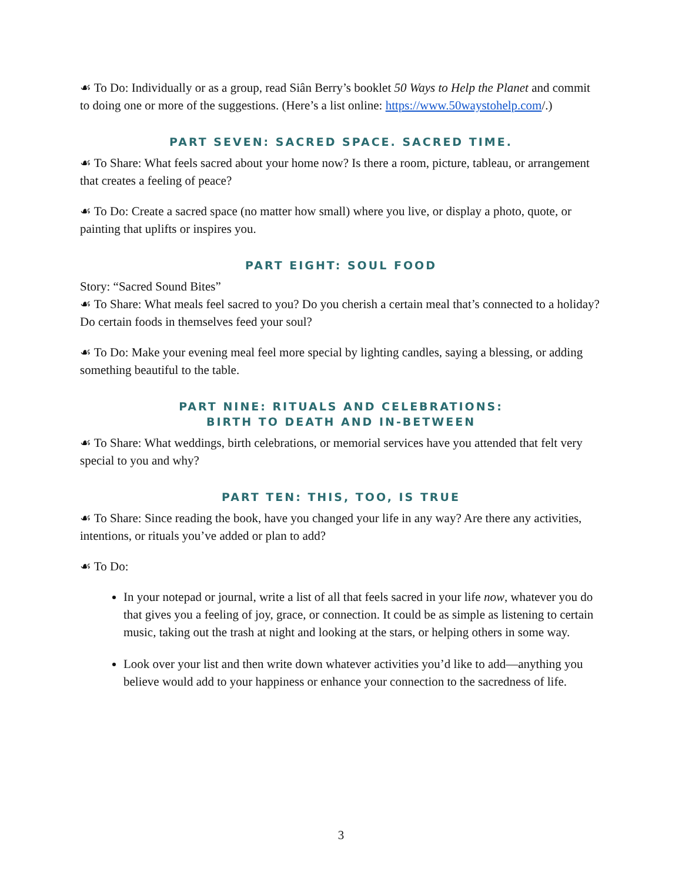☙ To Do: Individually or as a group, read Siân Berry’s booklet 50 Ways to Help the Planet and commit to doing one or more of the suggestions. (Here’s a list online: https://www.50waystohelp.com/.)
PART SEVEN: SACRED SPACE. SACRED TIME.
☙ To Share: What feels sacred about your home now? Is there a room, picture, tableau, or arrangement that creates a feeling of peace?
☙ To Do: Create a sacred space (no matter how small) where you live, or display a photo, quote, or painting that uplifts or inspires you.
PART EIGHT: SOUL FOOD
Story: “Sacred Sound Bites”
☙ To Share: What meals feel sacred to you? Do you cherish a certain meal that’s connected to a holiday? Do certain foods in themselves feed your soul?
☙ To Do: Make your evening meal feel more special by lighting candles, saying a blessing, or adding something beautiful to the table.
PART NINE: RITUALS AND CELEBRATIONS:
BIRTH TO DEATH AND IN-BETWEEN
☙ To Share: What weddings, birth celebrations, or memorial services have you attended that felt very special to you and why?
PART TEN: THIS, TOO, IS TRUE
☙ To Share: Since reading the book, have you changed your life in any way? Are there any activities, intentions, or rituals you’ve added or plan to add?
☙ To Do:
In your notepad or journal, write a list of all that feels sacred in your life now, whatever you do that gives you a feeling of joy, grace, or connection. It could be as simple as listening to certain music, taking out the trash at night and looking at the stars, or helping others in some way.
Look over your list and then write down whatever activities you’d like to add—anything you believe would add to your happiness or enhance your connection to the sacredness of life.
3